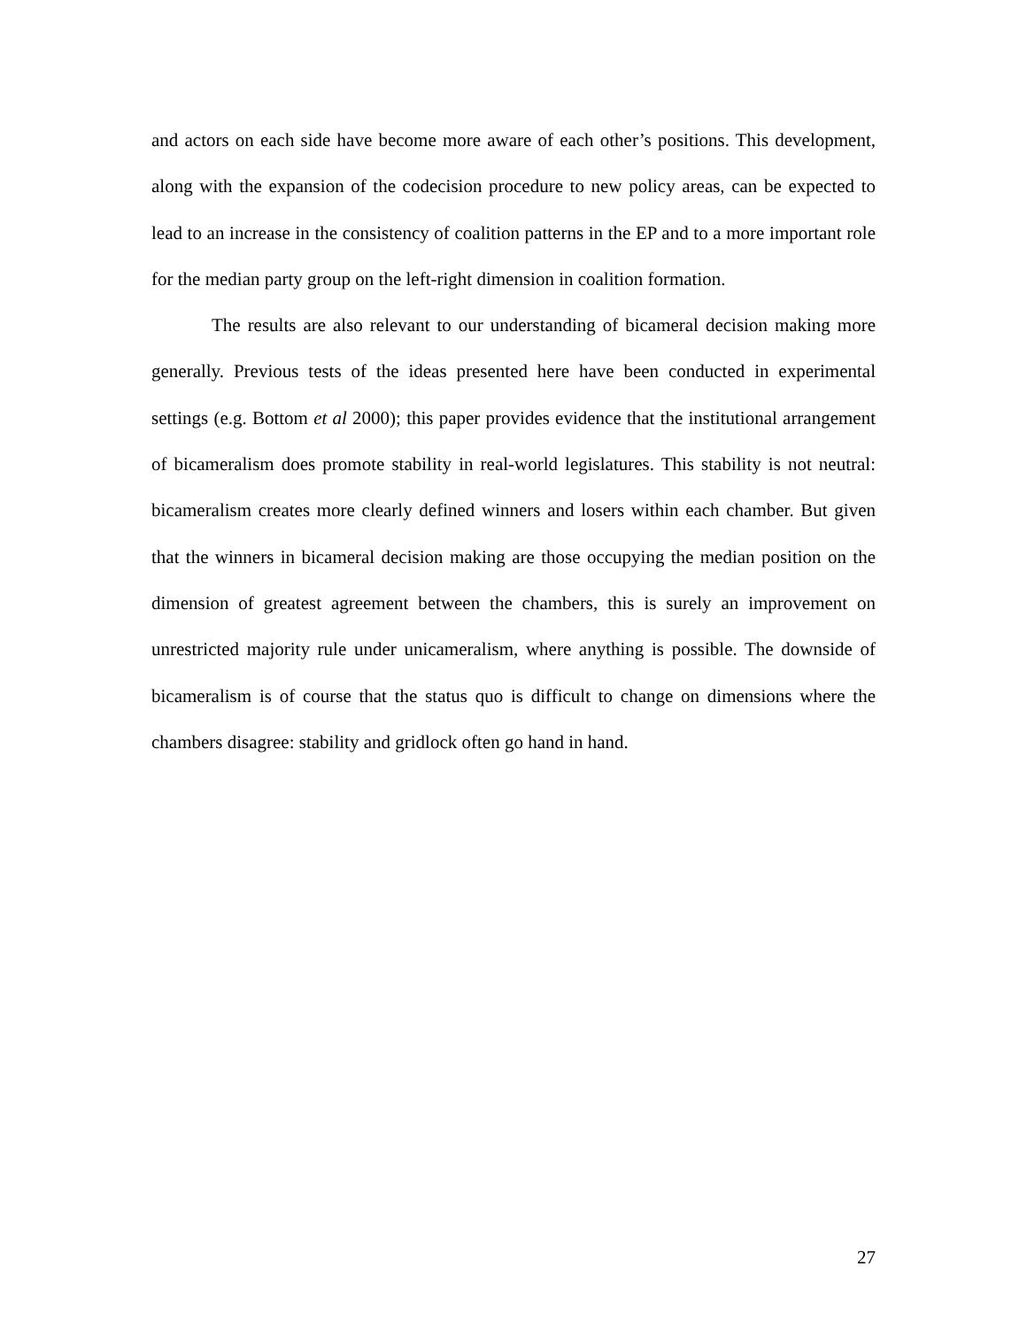and actors on each side have become more aware of each other’s positions. This development, along with the expansion of the codecision procedure to new policy areas, can be expected to lead to an increase in the consistency of coalition patterns in the EP and to a more important role for the median party group on the left-right dimension in coalition formation.
The results are also relevant to our understanding of bicameral decision making more generally. Previous tests of the ideas presented here have been conducted in experimental settings (e.g. Bottom et al 2000); this paper provides evidence that the institutional arrangement of bicameralism does promote stability in real-world legislatures. This stability is not neutral: bicameralism creates more clearly defined winners and losers within each chamber. But given that the winners in bicameral decision making are those occupying the median position on the dimension of greatest agreement between the chambers, this is surely an improvement on unrestricted majority rule under unicameralism, where anything is possible. The downside of bicameralism is of course that the status quo is difficult to change on dimensions where the chambers disagree: stability and gridlock often go hand in hand.
27